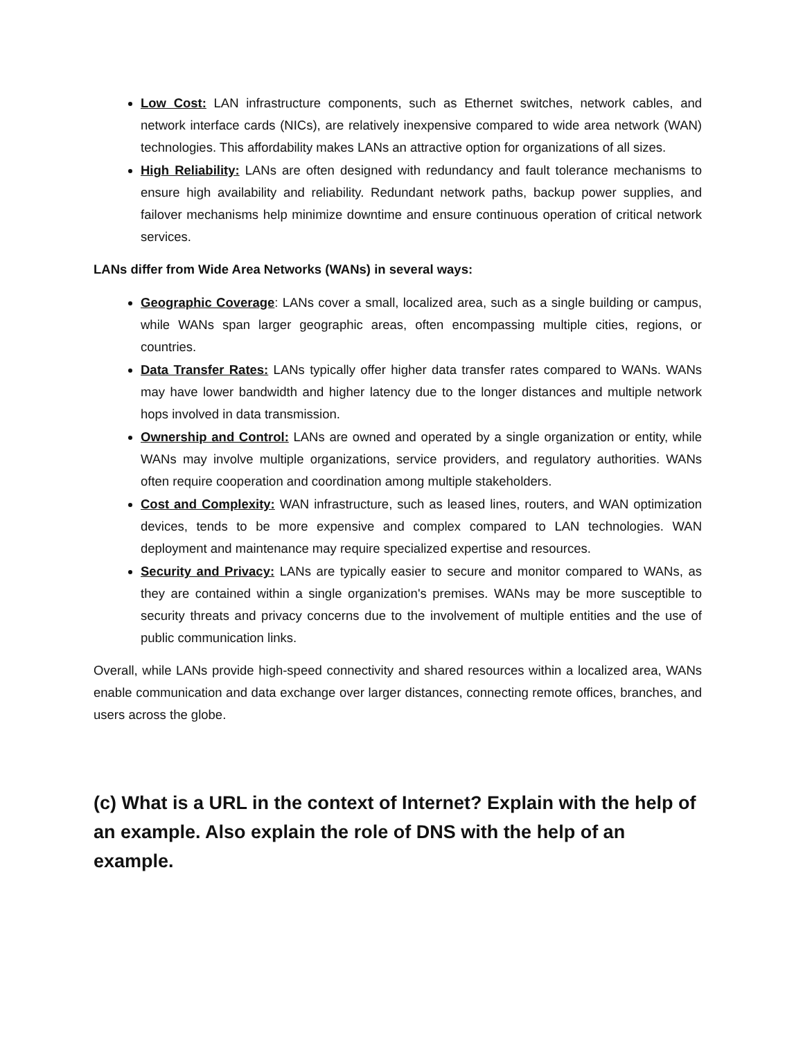Low Cost: LAN infrastructure components, such as Ethernet switches, network cables, and network interface cards (NICs), are relatively inexpensive compared to wide area network (WAN) technologies. This affordability makes LANs an attractive option for organizations of all sizes.
High Reliability: LANs are often designed with redundancy and fault tolerance mechanisms to ensure high availability and reliability. Redundant network paths, backup power supplies, and failover mechanisms help minimize downtime and ensure continuous operation of critical network services.
LANs differ from Wide Area Networks (WANs) in several ways:
Geographic Coverage: LANs cover a small, localized area, such as a single building or campus, while WANs span larger geographic areas, often encompassing multiple cities, regions, or countries.
Data Transfer Rates: LANs typically offer higher data transfer rates compared to WANs. WANs may have lower bandwidth and higher latency due to the longer distances and multiple network hops involved in data transmission.
Ownership and Control: LANs are owned and operated by a single organization or entity, while WANs may involve multiple organizations, service providers, and regulatory authorities. WANs often require cooperation and coordination among multiple stakeholders.
Cost and Complexity: WAN infrastructure, such as leased lines, routers, and WAN optimization devices, tends to be more expensive and complex compared to LAN technologies. WAN deployment and maintenance may require specialized expertise and resources.
Security and Privacy: LANs are typically easier to secure and monitor compared to WANs, as they are contained within a single organization's premises. WANs may be more susceptible to security threats and privacy concerns due to the involvement of multiple entities and the use of public communication links.
Overall, while LANs provide high-speed connectivity and shared resources within a localized area, WANs enable communication and data exchange over larger distances, connecting remote offices, branches, and users across the globe.
(c) What is a URL in the context of Internet? Explain with the help of an example. Also explain the role of DNS with the help of an example.